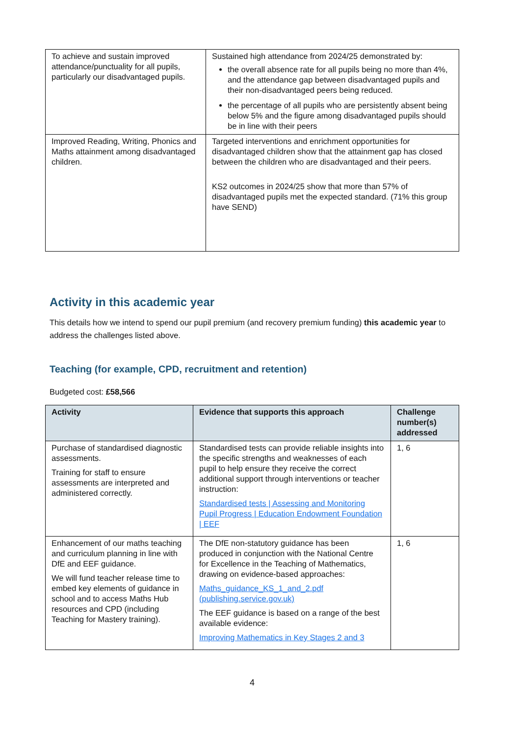| To achieve and sustain improved attendance/punctuality for all pupils, particularly our disadvantaged pupils. | Sustained high attendance from 2024/25 demonstrated by: the overall absence rate for all pupils being no more than 4%, and the attendance gap between disadvantaged pupils and their non-disadvantaged peers being reduced. the percentage of all pupils who are persistently absent being below 5% and the figure among disadvantaged pupils should be in line with their peers |
| Improved Reading, Writing, Phonics and Maths attainment among disadvantaged children. | Targeted interventions and enrichment opportunities for disadvantaged children show that the attainment gap has closed between the children who are disadvantaged and their peers. KS2 outcomes in 2024/25 show that more than 57% of disadvantaged pupils met the expected standard. (71% this group have SEND) |
Activity in this academic year
This details how we intend to spend our pupil premium (and recovery premium funding) this academic year to address the challenges listed above.
Teaching (for example, CPD, recruitment and retention)
Budgeted cost: £58,566
| Activity | Evidence that supports this approach | Challenge number(s) addressed |
| --- | --- | --- |
| Purchase of standardised diagnostic assessments. Training for staff to ensure assessments are interpreted and administered correctly. | Standardised tests can provide reliable insights into the specific strengths and weaknesses of each pupil to help ensure they receive the correct additional support through interventions or teacher instruction: Standardised tests / Assessing and Monitoring Pupil Progress / Education Endowment Foundation / EEF | 1, 6 |
| Enhancement of our maths teaching and curriculum planning in line with DfE and EEF guidance. We will fund teacher release time to embed key elements of guidance in school and to access Maths Hub resources and CPD (including Teaching for Mastery training). | The DfE non-statutory guidance has been produced in conjunction with the National Centre for Excellence in the Teaching of Mathematics, drawing on evidence-based approaches: Maths_guidance_KS_1_and_2.pdf (publishing.service.gov.uk) The EEF guidance is based on a range of the best available evidence: Improving Mathematics in Key Stages 2 and 3 | 1, 6 |
4